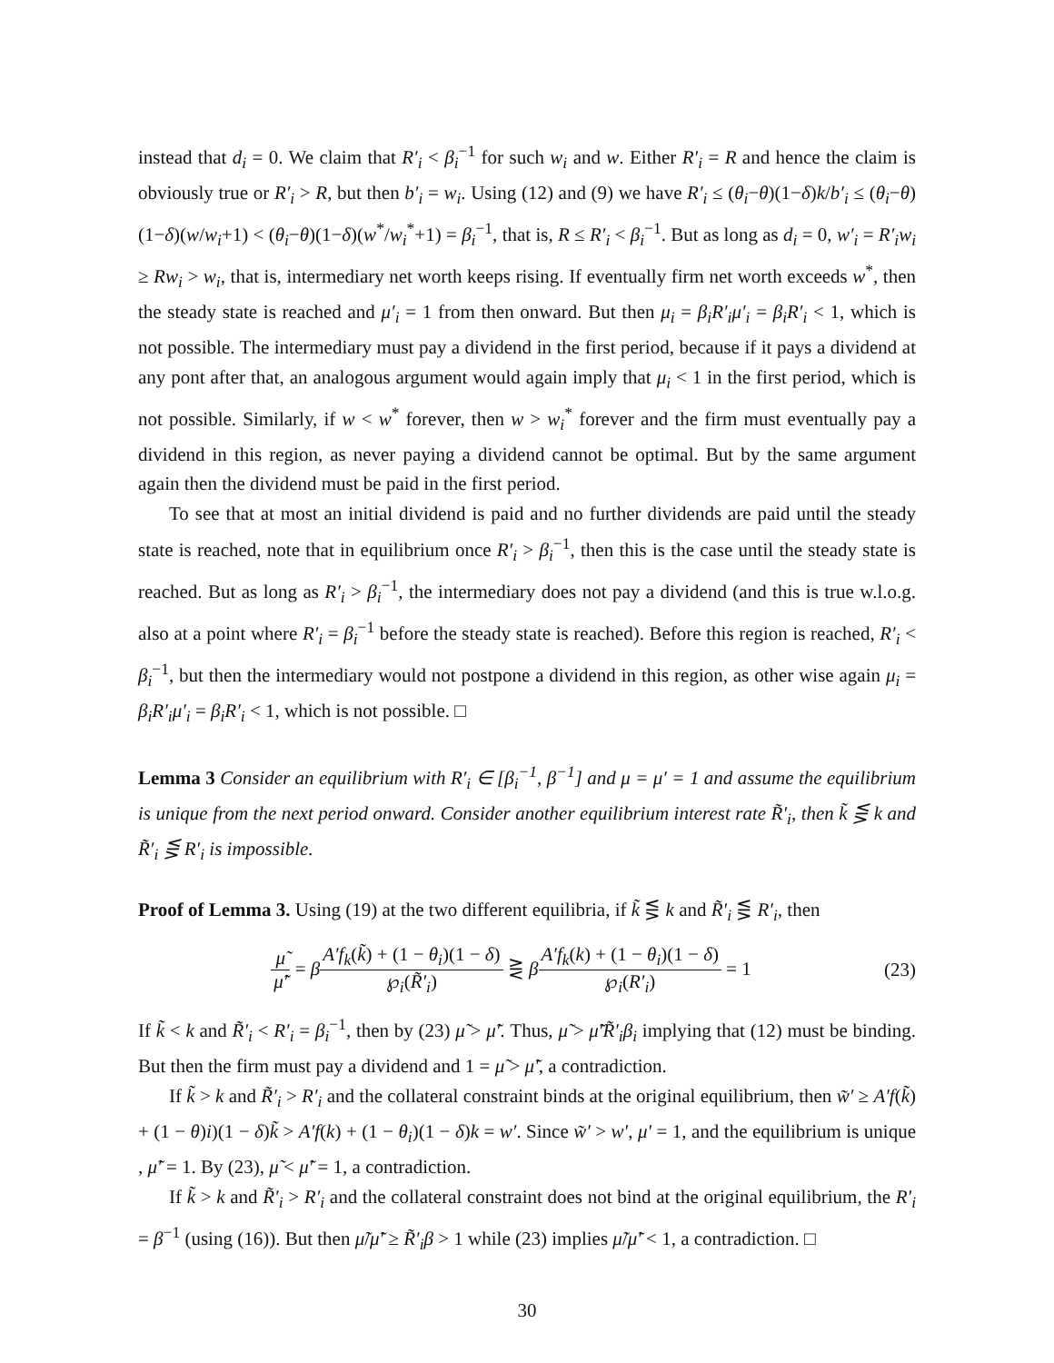instead that d<sub>i</sub> = 0. We claim that R′<sub>i</sub> < β<sub>i</sub><sup>−1</sup> for such w<sub>i</sub> and w. Either R′<sub>i</sub> = R and hence the claim is obviously true or R′<sub>i</sub> > R, but then b′<sub>i</sub> = w<sub>i</sub>. Using (12) and (9) we have R′<sub>i</sub> ≤ (θ<sub>i</sub>−θ)(1−δ)k/b′<sub>i</sub> ≤ (θ<sub>i</sub>−θ)(1−δ)(w/w<sub>i</sub>+1) < (θ<sub>i</sub>−θ)(1−δ)(w<sup>*</sup>/w<sub>i</sub><sup>*</sup>+1) = β<sub>i</sub><sup>−1</sup>, that is, R ≤ R′<sub>i</sub> < β<sub>i</sub><sup>−1</sup>. But as long as d<sub>i</sub> = 0, w′<sub>i</sub> = R′<sub>i</sub>w<sub>i</sub> ≥ Rw<sub>i</sub> > w<sub>i</sub>, that is, intermediary net worth keeps rising. If eventually firm net worth exceeds w<sup>*</sup>, then the steady state is reached and μ′<sub>i</sub> = 1 from then onward. But then μ<sub>i</sub> = β<sub>i</sub>R′<sub>i</sub>μ′<sub>i</sub> = β<sub>i</sub>R′<sub>i</sub> < 1, which is not possible. The intermediary must pay a dividend in the first period, because if it pays a dividend at any pont after that, an analogous argument would again imply that μ<sub>i</sub> < 1 in the first period, which is not possible. Similarly, if w < w<sup>*</sup> forever, then w > w<sub>i</sub><sup>*</sup> forever and the firm must eventually pay a dividend in this region, as never paying a dividend cannot be optimal. But by the same argument again then the dividend must be paid in the first period.
To see that at most an initial dividend is paid and no further dividends are paid until the steady state is reached, note that in equilibrium once R′<sub>i</sub> > β<sub>i</sub><sup>−1</sup>, then this is the case until the steady state is reached. But as long as R′<sub>i</sub> > β<sub>i</sub><sup>−1</sup>, the intermediary does not pay a dividend (and this is true w.l.o.g. also at a point where R′<sub>i</sub> = β<sub>i</sub><sup>−1</sup> before the steady state is reached). Before this region is reached, R′<sub>i</sub> < β<sub>i</sub><sup>−1</sup>, but then the intermediary would not postpone a dividend in this region, as other wise again μ<sub>i</sub> = β<sub>i</sub>R′<sub>i</sub>μ′<sub>i</sub> = β<sub>i</sub>R′<sub>i</sub> < 1, which is not possible. □
Lemma 3 Consider an equilibrium with R′<sub>i</sub> ∈ [β<sub>i</sub><sup>−1</sup>, β<sup>−1</sup>] and μ = μ′ = 1 and assume the equilibrium is unique from the next period onward. Consider another equilibrium interest rate R̃′<sub>i</sub>, then k̃ ⋚ k and R̃′<sub>i</sub> ⋚ R′<sub>i</sub> is impossible.
Proof of Lemma 3. Using (19) at the two different equilibria, if k̃ ⋚ k and R̃′<sub>i</sub> ⋚ R′<sub>i</sub>, then
μ̃ μ̃′ = βA′f<sub>k</sub>(k̃) + (1 − θ<sub>i</sub>)(1 − δ) ℘<sub>i</sub>(R̃′<sub>i</sub>) ⋛ βA′f<sub>k</sub>(k) + (1 − θ<sub>i</sub>)(1 − δ) ℘<sub>i</sub>(R′<sub>i</sub>) = 1
(23)
If k̃ < k and R̃′<sub>i</sub> < R′<sub>i</sub> = β<sub>i</sub><sup>−1</sup>, then by (23) μ̃ > μ̃′. Thus, μ̃ > μ̃′R̃′<sub>i</sub>β<sub>i</sub> implying that (12) must be binding. But then the firm must pay a dividend and 1 = μ̃ > μ̃′, a contradiction.
If k̃ > k and R̃′<sub>i</sub> > R′<sub>i</sub> and the collateral constraint binds at the original equilibrium, then w̃′ ≥ A′f(k̃) + (1 − θ)i)(1 − δ)k̃ > A′f(k) + (1 − θ<sub>i</sub>)(1 − δ)k = w′. Since w̃′ > w′, μ′ = 1, and the equilibrium is unique , μ̃′ = 1. By (23), μ̃ < μ̃′ = 1, a contradiction.
If k̃ > k and R̃′<sub>i</sub> > R′<sub>i</sub> and the collateral constraint does not bind at the original equilibrium, the R′<sub>i</sub> = β<sup>−1</sup> (using (16)). But then μ̃/μ̃′ ≥ R̃′<sub>i</sub>β > 1 while (23) implies μ̃/μ̃′ < 1, a contradiction. □
30